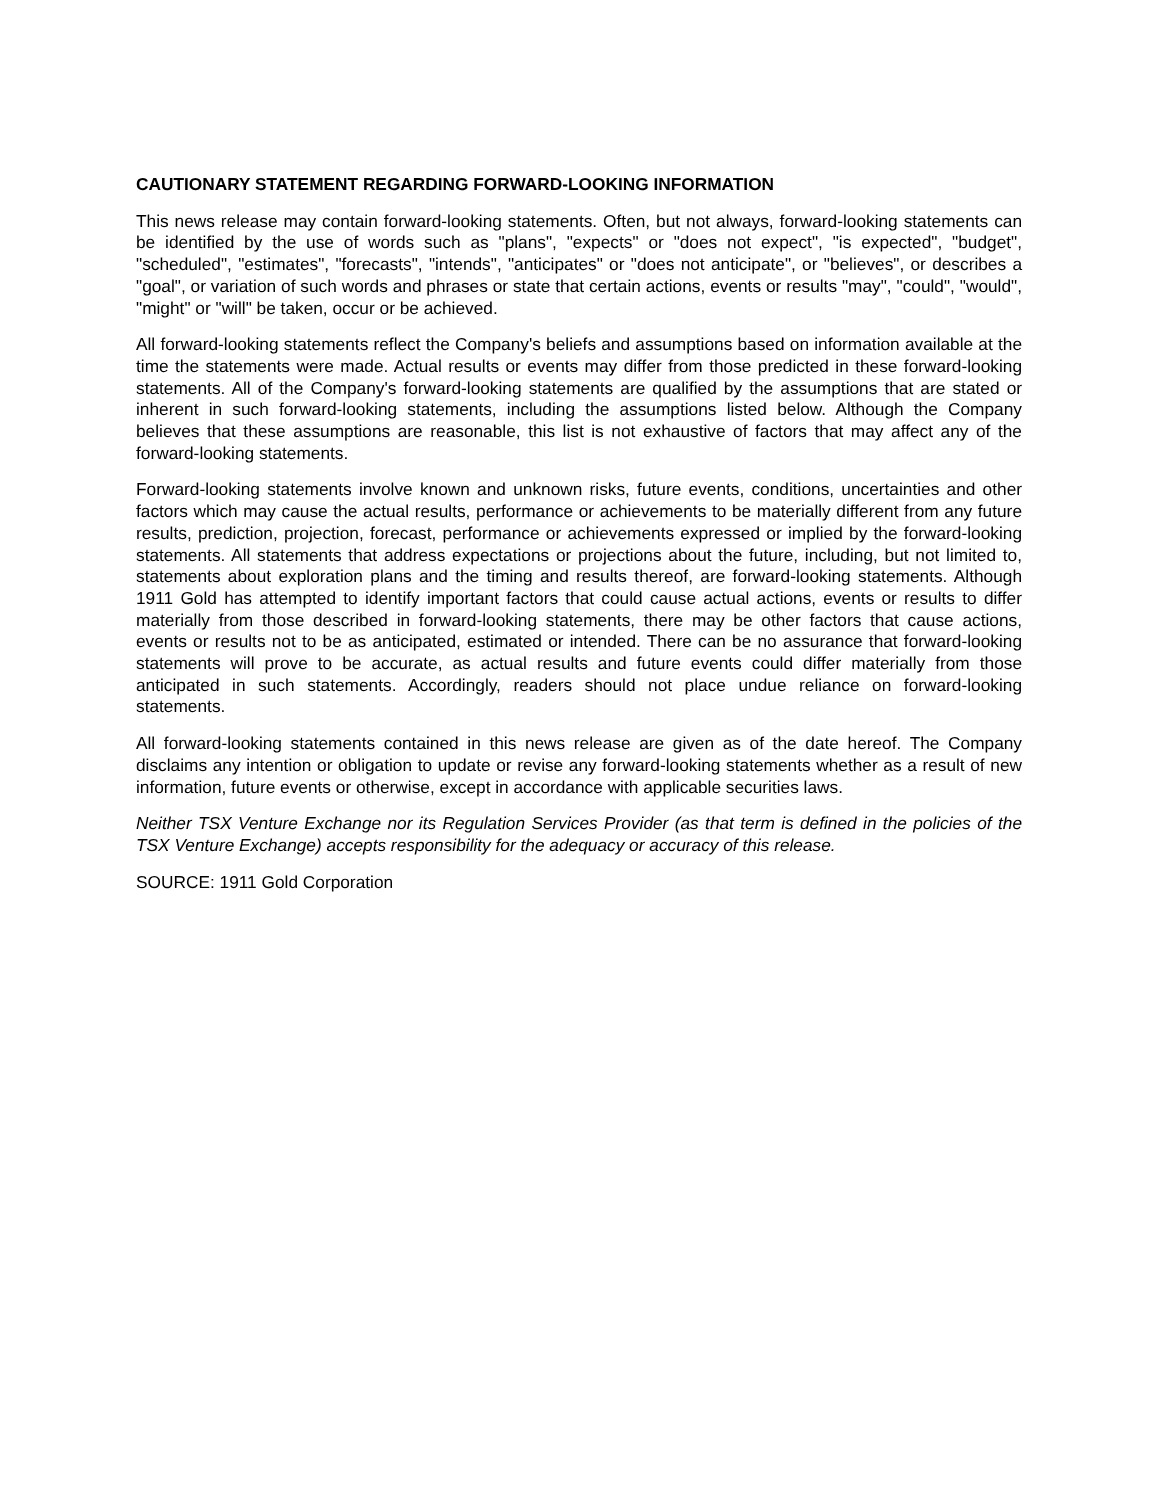CAUTIONARY STATEMENT REGARDING FORWARD-LOOKING INFORMATION
This news release may contain forward-looking statements. Often, but not always, forward-looking statements can be identified by the use of words such as "plans", "expects" or "does not expect", "is expected", "budget", "scheduled", "estimates", "forecasts", "intends", "anticipates" or "does not anticipate", or "believes", or describes a "goal", or variation of such words and phrases or state that certain actions, events or results "may", "could", "would", "might" or "will" be taken, occur or be achieved.
All forward-looking statements reflect the Company's beliefs and assumptions based on information available at the time the statements were made. Actual results or events may differ from those predicted in these forward-looking statements. All of the Company's forward-looking statements are qualified by the assumptions that are stated or inherent in such forward-looking statements, including the assumptions listed below. Although the Company believes that these assumptions are reasonable, this list is not exhaustive of factors that may affect any of the forward-looking statements.
Forward-looking statements involve known and unknown risks, future events, conditions, uncertainties and other factors which may cause the actual results, performance or achievements to be materially different from any future results, prediction, projection, forecast, performance or achievements expressed or implied by the forward-looking statements. All statements that address expectations or projections about the future, including, but not limited to, statements about exploration plans and the timing and results thereof, are forward-looking statements. Although 1911 Gold has attempted to identify important factors that could cause actual actions, events or results to differ materially from those described in forward-looking statements, there may be other factors that cause actions, events or results not to be as anticipated, estimated or intended. There can be no assurance that forward-looking statements will prove to be accurate, as actual results and future events could differ materially from those anticipated in such statements. Accordingly, readers should not place undue reliance on forward-looking statements.
All forward-looking statements contained in this news release are given as of the date hereof. The Company disclaims any intention or obligation to update or revise any forward-looking statements whether as a result of new information, future events or otherwise, except in accordance with applicable securities laws.
Neither TSX Venture Exchange nor its Regulation Services Provider (as that term is defined in the policies of the TSX Venture Exchange) accepts responsibility for the adequacy or accuracy of this release.
SOURCE: 1911 Gold Corporation